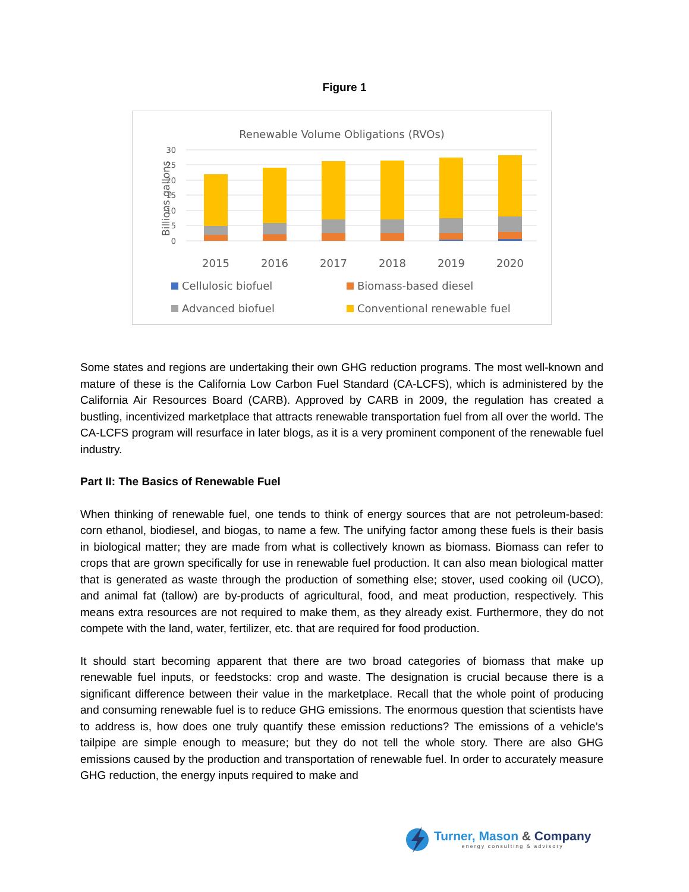Figure 1
Renewable Volume Obligations (RVOs)
30
25
20
15
10
5
0
Billions gallons
2015
2016
2017
2018
2019
2020
Cellulosic biofuel
Biomass-based diesel
Advanced biofuel
Conventional renewable fuel
Some states and regions are undertaking their own GHG reduction programs. The most well-known and mature of these is the California Low Carbon Fuel Standard (CA-LCFS), which is administered by the California Air Resources Board (CARB). Approved by CARB in 2009, the regulation has created a bustling, incentivized marketplace that attracts renewable transportation fuel from all over the world. The CA-LCFS program will resurface in later blogs, as it is a very prominent component of the renewable fuel industry.
Part II: The Basics of Renewable Fuel
When thinking of renewable fuel, one tends to think of energy sources that are not petroleum-based: corn ethanol, biodiesel, and biogas, to name a few. The unifying factor among these fuels is their basis in biological matter; they are made from what is collectively known as biomass. Biomass can refer to crops that are grown specifically for use in renewable fuel production. It can also mean biological matter that is generated as waste through the production of something else; stover, used cooking oil (UCO), and animal fat (tallow) are by-products of agricultural, food, and meat production, respectively. This means extra resources are not required to make them, as they already exist. Furthermore, they do not compete with the land, water, fertilizer, etc. that are required for food production.
It should start becoming apparent that there are two broad categories of biomass that make up renewable fuel inputs, or feedstocks: crop and waste. The designation is crucial because there is a significant difference between their value in the marketplace. Recall that the whole point of producing and consuming renewable fuel is to reduce GHG emissions. The enormous question that scientists have to address is, how does one truly quantify these emission reductions? The emissions of a vehicle’s tailpipe are simple enough to measure; but they do not tell the whole story. There are also GHG emissions caused by the production and transportation of renewable fuel. In order to accurately measure GHG reduction, the energy inputs required to make and
Turner, Mason & Company
energy consulting & advisory